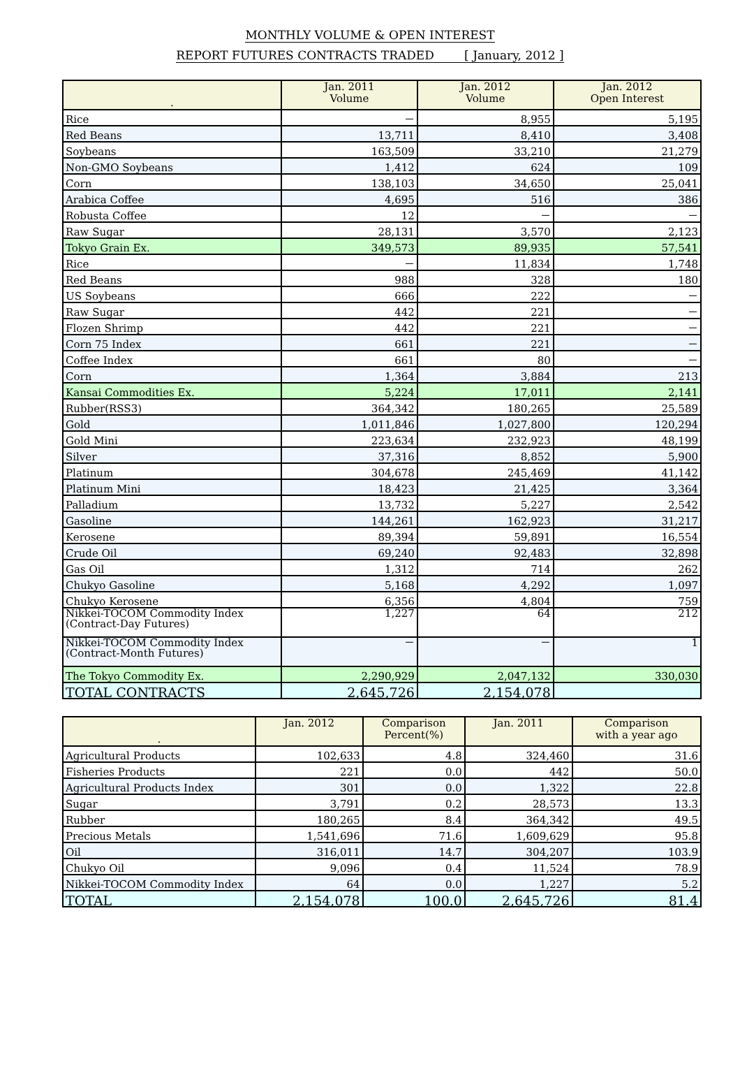MONTHLY VOLUME & OPEN INTEREST
REPORT FUTURES CONTRACTS TRADED [ January, 2012 ]
| . | Jan. 2011 Volume | Jan. 2012 Volume | Jan. 2012 Open Interest |
| --- | --- | --- | --- |
| Rice | － | 8,955 | 5,195 |
| Red Beans | 13,711 | 8,410 | 3,408 |
| Soybeans | 163,509 | 33,210 | 21,279 |
| Non-GMO Soybeans | 1,412 | 624 | 109 |
| Corn | 138,103 | 34,650 | 25,041 |
| Arabica Coffee | 4,695 | 516 | 386 |
| Robusta Coffee | 12 | － | － |
| Raw Sugar | 28,131 | 3,570 | 2,123 |
| Tokyo Grain Ex. | 349,573 | 89,935 | 57,541 |
| Rice | － | 11,834 | 1,748 |
| Red Beans | 988 | 328 | 180 |
| US Soybeans | 666 | 222 | － |
| Raw Sugar | 442 | 221 | － |
| Flozen Shrimp | 442 | 221 | － |
| Corn 75 Index | 661 | 221 | － |
| Coffee Index | 661 | 80 | － |
| Corn | 1,364 | 3,884 | 213 |
| Kansai Commodities Ex. | 5,224 | 17,011 | 2,141 |
| Rubber(RSS3) | 364,342 | 180,265 | 25,589 |
| Gold | 1,011,846 | 1,027,800 | 120,294 |
| Gold Mini | 223,634 | 232,923 | 48,199 |
| Silver | 37,316 | 8,852 | 5,900 |
| Platinum | 304,678 | 245,469 | 41,142 |
| Platinum Mini | 18,423 | 21,425 | 3,364 |
| Palladium | 13,732 | 5,227 | 2,542 |
| Gasoline | 144,261 | 162,923 | 31,217 |
| Kerosene | 89,394 | 59,891 | 16,554 |
| Crude Oil | 69,240 | 92,483 | 32,898 |
| Gas Oil | 1,312 | 714 | 262 |
| Chukyo Gasoline | 5,168 | 4,292 | 1,097 |
| Chukyo Kerosene | 6,356 | 4,804 | 759 |
| Nikkei-TOCOM Commodity Index (Contract-Day Futures) | 1,227 | 64 | 212 |
| Nikkei-TOCOM Commodity Index (Contract-Month Futures) | － | － | 1 |
| The Tokyo Commodity Ex. | 2,290,929 | 2,047,132 | 330,030 |
| TOTAL CONTRACTS | 2,645,726 | 2,154,078 | |
| . | Jan. 2012 | Comparison Percent(%) | Jan. 2011 | Comparison with a year ago |
| --- | --- | --- | --- | --- |
| Agricultural Products | 102,633 | 4.8 | 324,460 | 31.6 |
| Fisheries Products | 221 | 0.0 | 442 | 50.0 |
| Agricultural Products Index | 301 | 0.0 | 1,322 | 22.8 |
| Sugar | 3,791 | 0.2 | 28,573 | 13.3 |
| Rubber | 180,265 | 8.4 | 364,342 | 49.5 |
| Precious Metals | 1,541,696 | 71.6 | 1,609,629 | 95.8 |
| Oil | 316,011 | 14.7 | 304,207 | 103.9 |
| Chukyo Oil | 9,096 | 0.4 | 11,524 | 78.9 |
| Nikkei-TOCOM Commodity Index | 64 | 0.0 | 1,227 | 5.2 |
| TOTAL | 2,154,078 | 100.0 | 2,645,726 | 81.4 |